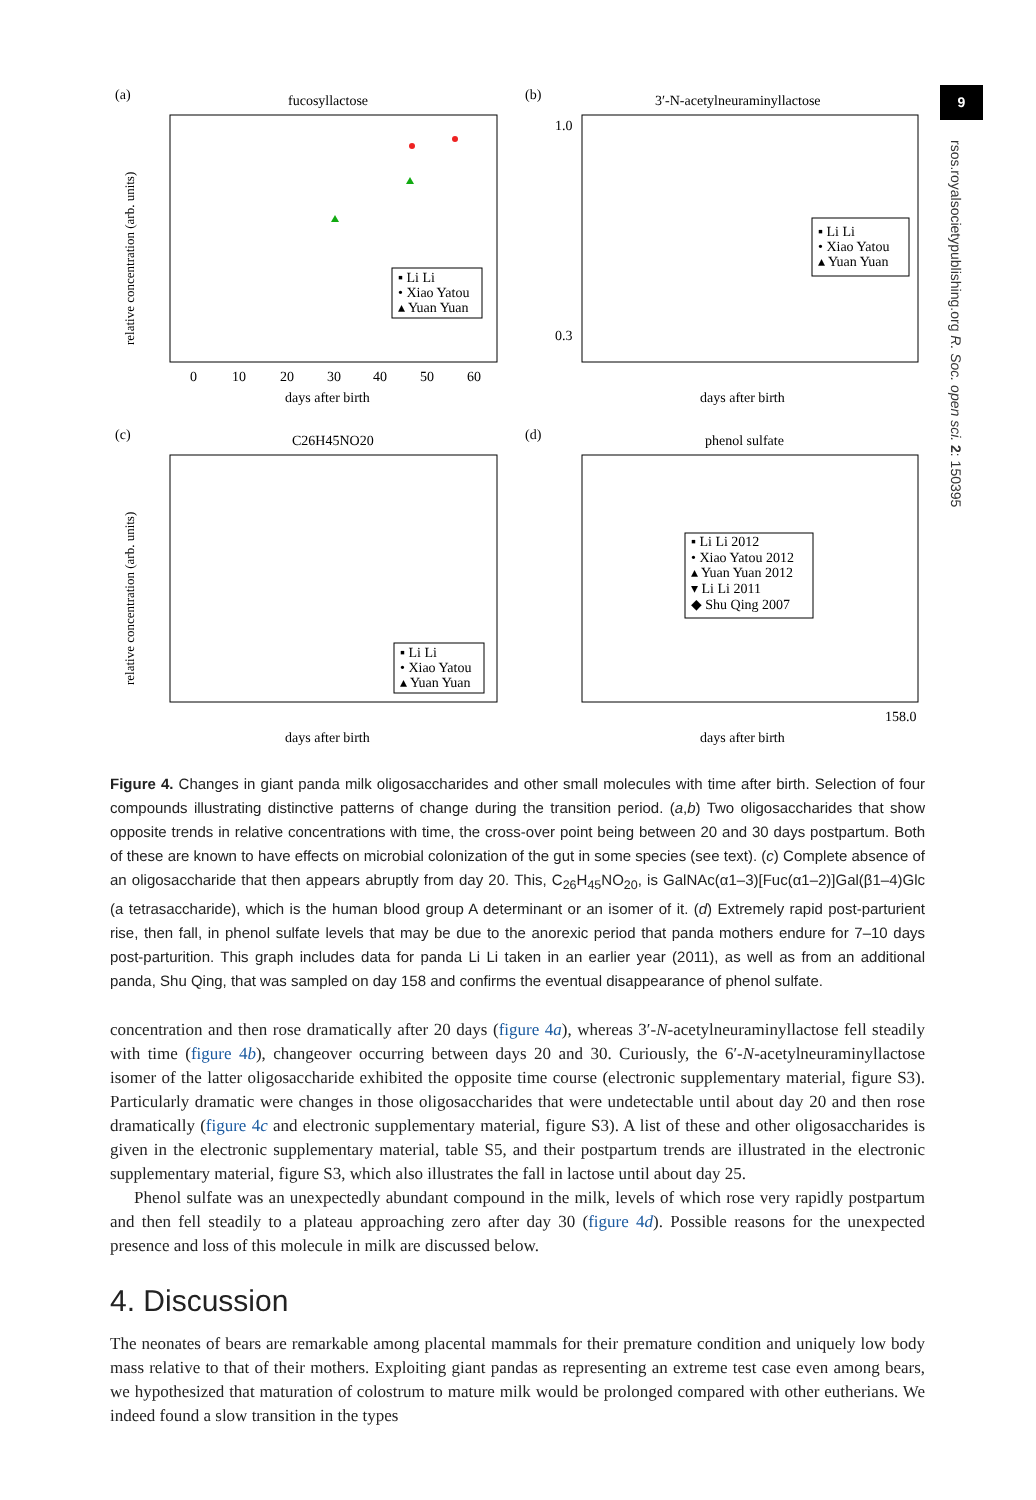9
rsos.royalsocietypublishing.org R. Soc. open sci. 2: 150395
(a)
fucosyllactose
relative concentration (arb. units)
days after birth
0
10
20
30
40
50
60
▪ Li Li
• Xiao Yatou
▴ Yuan Yuan
(b)
3′-N-acetylneuraminyllactose
days after birth
1.0
0.3
▪ Li Li
• Xiao Yatou
▴ Yuan Yuan
(c)
C26H45NO20
relative concentration (arb. units)
days after birth
▪ Li Li
• Xiao Yatou
▴ Yuan Yuan
(d)
phenol sulfate
days after birth
158.0
▪ Li Li 2012
• Xiao Yatou 2012
▴ Yuan Yuan 2012
▾ Li Li 2011
◆ Shu Qing 2007
Figure 4. Changes in giant panda milk oligosaccharides and other small molecules with time after birth. Selection of four compounds illustrating distinctive patterns of change during the transition period. (a,b) Two oligosaccharides that show opposite trends in relative concentrations with time, the cross-over point being between 20 and 30 days postpartum. Both of these are known to have effects on microbial colonization of the gut in some species (see text). (c) Complete absence of an oligosaccharide that then appears abruptly from day 20. This, C<sub>26</sub>H<sub>45</sub>NO<sub>20</sub>, is GalNAc(α1–3)[Fuc(α1–2)]Gal(β1–4)Glc (a tetrasaccharide), which is the human blood group A determinant or an isomer of it. (d) Extremely rapid post-parturient rise, then fall, in phenol sulfate levels that may be due to the anorexic period that panda mothers endure for 7–10 days post-parturition. This graph includes data for panda Li Li taken in an earlier year (2011), as well as from an additional panda, Shu Qing, that was sampled on day 158 and confirms the eventual disappearance of phenol sulfate.
concentration and then rose dramatically after 20 days (figure 4a), whereas 3′-N-acetylneuraminyllactose fell steadily with time (figure 4b), changeover occurring between days 20 and 30. Curiously, the 6′-N-acetylneuraminyllactose isomer of the latter oligosaccharide exhibited the opposite time course (electronic supplementary material, figure S3). Particularly dramatic were changes in those oligosaccharides that were undetectable until about day 20 and then rose dramatically (figure 4c and electronic supplementary material, figure S3). A list of these and other oligosaccharides is given in the electronic supplementary material, table S5, and their postpartum trends are illustrated in the electronic supplementary material, figure S3, which also illustrates the fall in lactose until about day 25.
Phenol sulfate was an unexpectedly abundant compound in the milk, levels of which rose very rapidly postpartum and then fell steadily to a plateau approaching zero after day 30 (figure 4d). Possible reasons for the unexpected presence and loss of this molecule in milk are discussed below.
4. Discussion
The neonates of bears are remarkable among placental mammals for their premature condition and uniquely low body mass relative to that of their mothers. Exploiting giant pandas as representing an extreme test case even among bears, we hypothesized that maturation of colostrum to mature milk would be prolonged compared with other eutherians. We indeed found a slow transition in the types